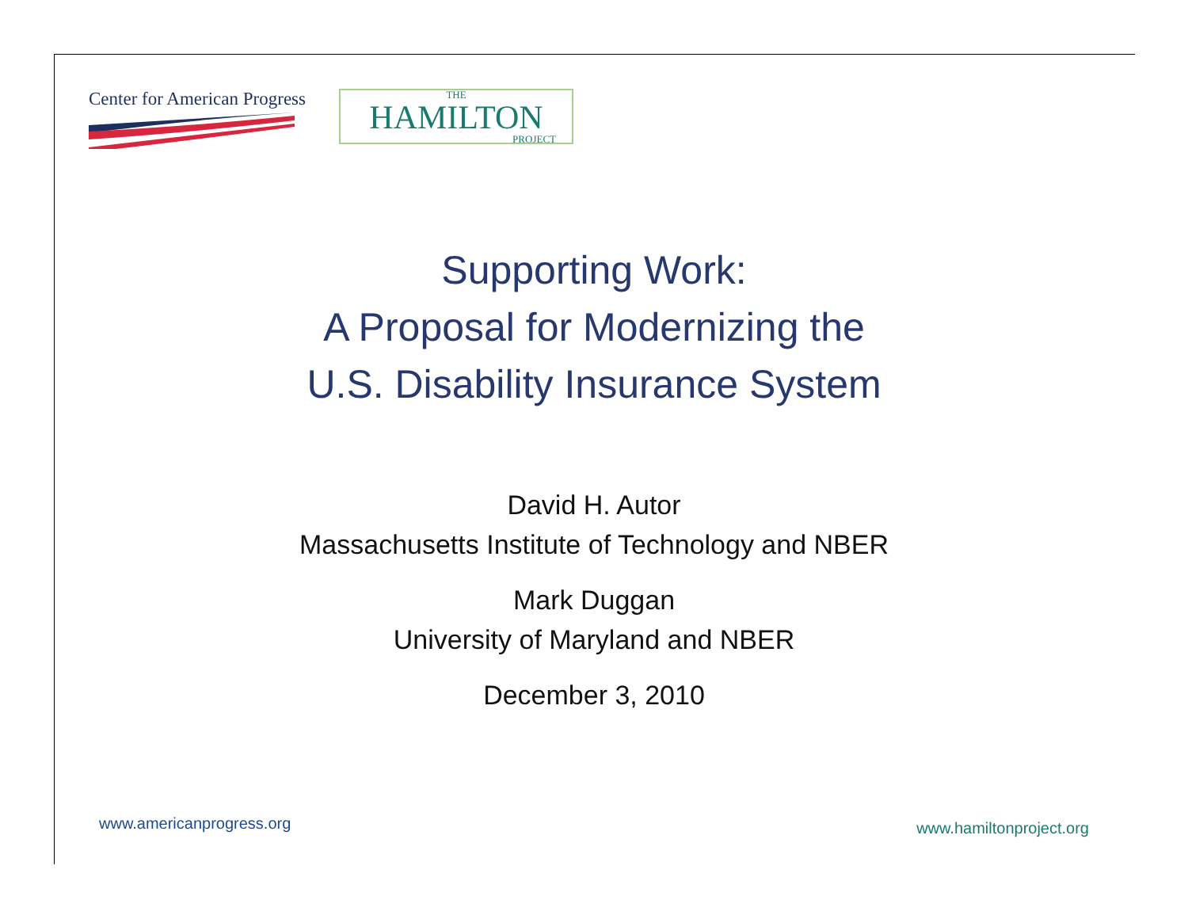Center for American Progress
THE
HAMILTON
PROJECT
Supporting Work:
A Proposal for Modernizing the
U.S. Disability Insurance System
David H. Autor
Massachusetts Institute of Technology and NBER
Mark Duggan
University of Maryland and NBER
December 3, 2010
www.americanprogress.org www.hamiltonproject.org